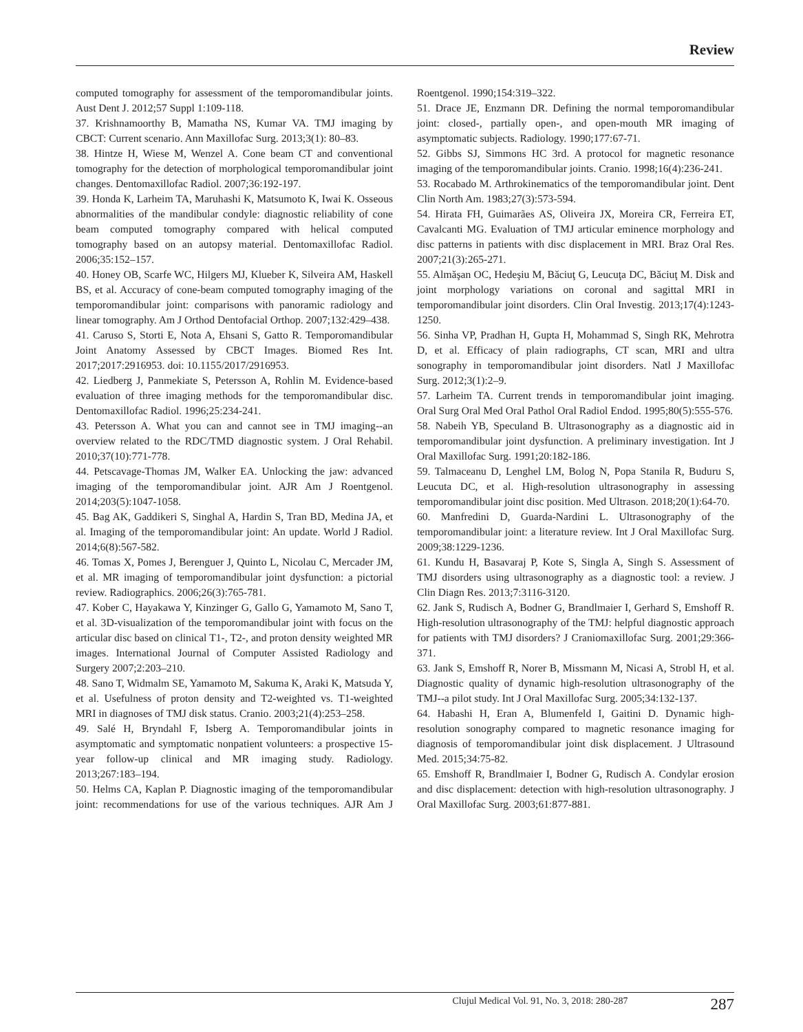Review
computed tomography for assessment of the temporomandibular joints. Aust Dent J. 2012;57 Suppl 1:109-118.
37. Krishnamoorthy B, Mamatha NS, Kumar VA. TMJ imaging by CBCT: Current scenario. Ann Maxillofac Surg. 2013;3(1): 80–83.
38. Hintze H, Wiese M, Wenzel A. Cone beam CT and conventional tomography for the detection of morphological temporomandibular joint changes. Dentomaxillofac Radiol. 2007;36:192-197.
39. Honda K, Larheim TA, Maruhashi K, Matsumoto K, Iwai K. Osseous abnormalities of the mandibular condyle: diagnostic reliability of cone beam computed tomography compared with helical computed tomography based on an autopsy material. Dentomaxillofac Radiol. 2006;35:152–157.
40. Honey OB, Scarfe WC, Hilgers MJ, Klueber K, Silveira AM, Haskell BS, et al. Accuracy of cone-beam computed tomography imaging of the temporomandibular joint: comparisons with panoramic radiology and linear tomography. Am J Orthod Dentofacial Orthop. 2007;132:429–438.
41. Caruso S, Storti E, Nota A, Ehsani S, Gatto R. Temporomandibular Joint Anatomy Assessed by CBCT Images. Biomed Res Int. 2017;2017:2916953. doi: 10.1155/2017/2916953.
42. Liedberg J, Panmekiate S, Petersson A, Rohlin M. Evidence-based evaluation of three imaging methods for the temporomandibular disc. Dentomaxillofac Radiol. 1996;25:234-241.
43. Petersson A. What you can and cannot see in TMJ imaging--an overview related to the RDC/TMD diagnostic system. J Oral Rehabil. 2010;37(10):771-778.
44. Petscavage-Thomas JM, Walker EA. Unlocking the jaw: advanced imaging of the temporomandibular joint. AJR Am J Roentgenol. 2014;203(5):1047-1058.
45. Bag AK, Gaddikeri S, Singhal A, Hardin S, Tran BD, Medina JA, et al. Imaging of the temporomandibular joint: An update. World J Radiol. 2014;6(8):567-582.
46. Tomas X, Pomes J, Berenguer J, Quinto L, Nicolau C, Mercader JM, et al. MR imaging of temporomandibular joint dysfunction: a pictorial review. Radiographics. 2006;26(3):765-781.
47. Kober C, Hayakawa Y, Kinzinger G, Gallo G, Yamamoto M, Sano T, et al. 3D-visualization of the temporomandibular joint with focus on the articular disc based on clinical T1-, T2-, and proton density weighted MR images. International Journal of Computer Assisted Radiology and Surgery 2007;2:203–210.
48. Sano T, Widmalm SE, Yamamoto M, Sakuma K, Araki K, Matsuda Y, et al. Usefulness of proton density and T2-weighted vs. T1-weighted MRI in diagnoses of TMJ disk status. Cranio. 2003;21(4):253–258.
49. Salé H, Bryndahl F, Isberg A. Temporomandibular joints in asymptomatic and symptomatic nonpatient volunteers: a prospective 15-year follow-up clinical and MR imaging study. Radiology. 2013;267:183–194.
50. Helms CA, Kaplan P. Diagnostic imaging of the temporomandibular joint: recommendations for use of the various techniques. AJR Am J Roentgenol. 1990;154:319–322.
51. Drace JE, Enzmann DR. Defining the normal temporomandibular joint: closed-, partially open-, and open-mouth MR imaging of asymptomatic subjects. Radiology. 1990;177:67-71.
52. Gibbs SJ, Simmons HC 3rd. A protocol for magnetic resonance imaging of the temporomandibular joints. Cranio. 1998;16(4):236-241.
53. Rocabado M. Arthrokinematics of the temporomandibular joint. Dent Clin North Am. 1983;27(3):573-594.
54. Hirata FH, Guimarães AS, Oliveira JX, Moreira CR, Ferreira ET, Cavalcanti MG. Evaluation of TMJ articular eminence morphology and disc patterns in patients with disc displacement in MRI. Braz Oral Res. 2007;21(3):265-271.
55. Almăşan OC, Hedeşiu M, Băciuţ G, Leucuţa DC, Băciuţ M. Disk and joint morphology variations on coronal and sagittal MRI in temporomandibular joint disorders. Clin Oral Investig. 2013;17(4):1243-1250.
56. Sinha VP, Pradhan H, Gupta H, Mohammad S, Singh RK, Mehrotra D, et al. Efficacy of plain radiographs, CT scan, MRI and ultra sonography in temporomandibular joint disorders. Natl J Maxillofac Surg. 2012;3(1):2–9.
57. Larheim TA. Current trends in temporomandibular joint imaging. Oral Surg Oral Med Oral Pathol Oral Radiol Endod. 1995;80(5):555-576.
58. Nabeih YB, Speculand B. Ultrasonography as a diagnostic aid in temporomandibular joint dysfunction. A preliminary investigation. Int J Oral Maxillofac Surg. 1991;20:182-186.
59. Talmaceanu D, Lenghel LM, Bolog N, Popa Stanila R, Buduru S, Leucuta DC, et al. High-resolution ultrasonography in assessing temporomandibular joint disc position. Med Ultrason. 2018;20(1):64-70.
60. Manfredini D, Guarda-Nardini L. Ultrasonography of the temporomandibular joint: a literature review. Int J Oral Maxillofac Surg. 2009;38:1229-1236.
61. Kundu H, Basavaraj P, Kote S, Singla A, Singh S. Assessment of TMJ disorders using ultrasonography as a diagnostic tool: a review. J Clin Diagn Res. 2013;7:3116-3120.
62. Jank S, Rudisch A, Bodner G, Brandlmaier I, Gerhard S, Emshoff R. High-resolution ultrasonography of the TMJ: helpful diagnostic approach for patients with TMJ disorders? J Craniomaxillofac Surg. 2001;29:366-371.
63. Jank S, Emshoff R, Norer B, Missmann M, Nicasi A, Strobl H, et al. Diagnostic quality of dynamic high-resolution ultrasonography of the TMJ--a pilot study. Int J Oral Maxillofac Surg. 2005;34:132-137.
64. Habashi H, Eran A, Blumenfeld I, Gaitini D. Dynamic high-resolution sonography compared to magnetic resonance imaging for diagnosis of temporomandibular joint disk displacement. J Ultrasound Med. 2015;34:75-82.
65. Emshoff R, Brandlmaier I, Bodner G, Rudisch A. Condylar erosion and disc displacement: detection with high-resolution ultrasonography. J Oral Maxillofac Surg. 2003;61:877-881.
Clujul Medical Vol. 91, No. 3, 2018: 280-287 287